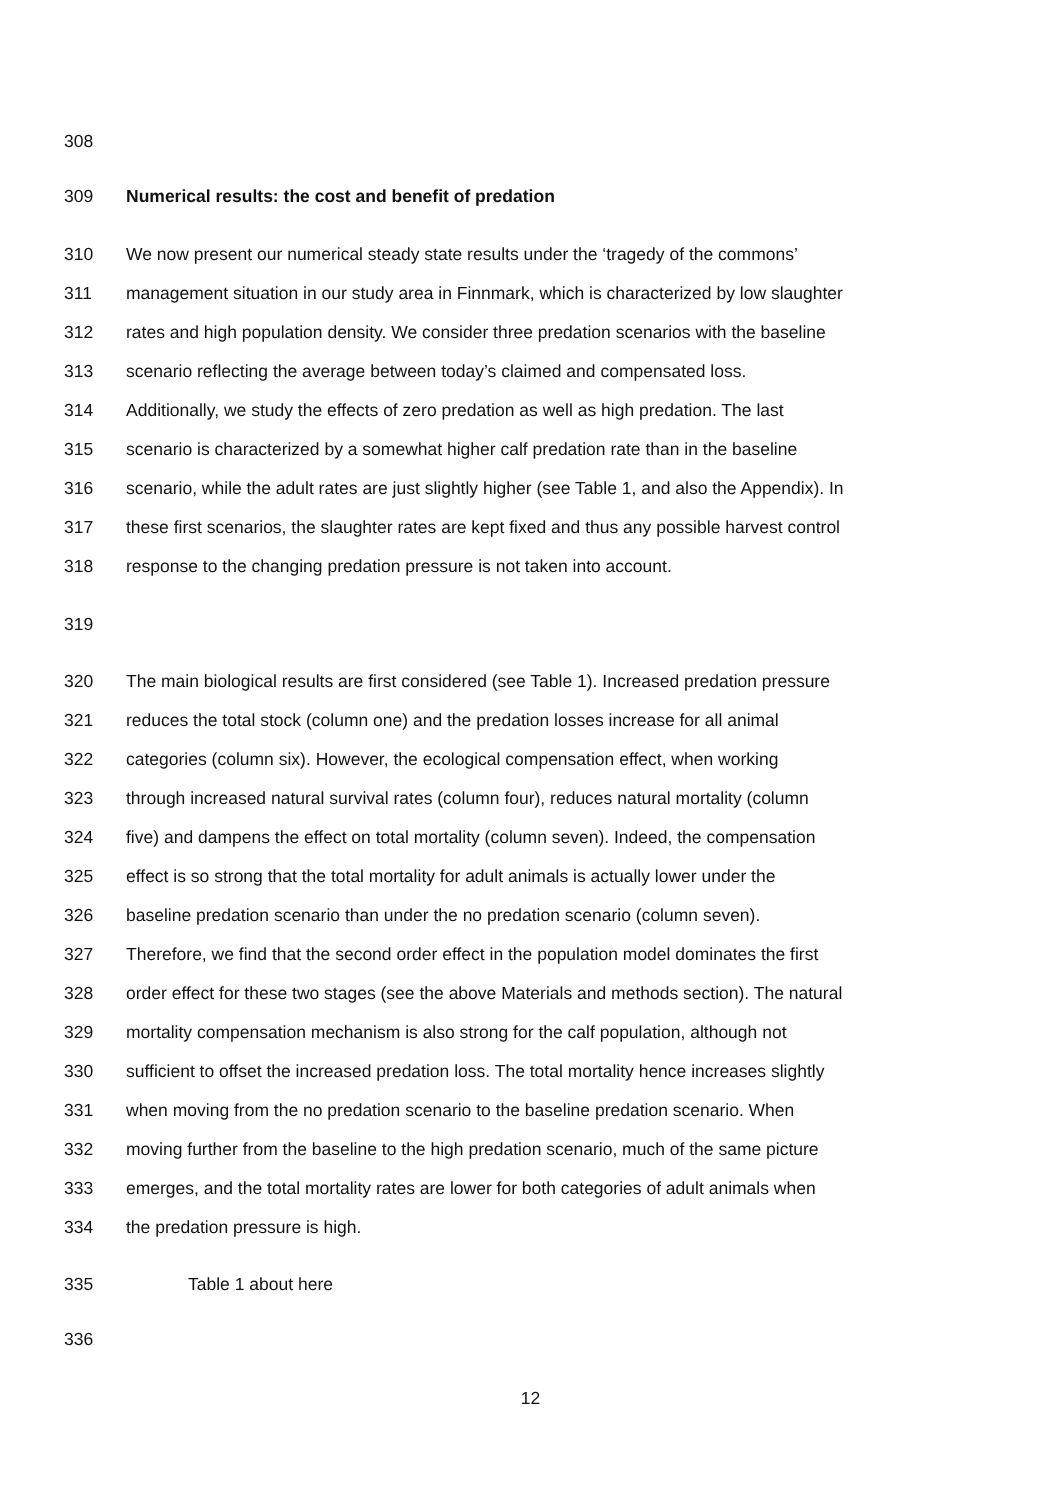308
309 Numerical results: the cost and benefit of predation
310 We now present our numerical steady state results under the ‘tragedy of the commons’
311 management situation in our study area in Finnmark, which is characterized by low slaughter
312 rates and high population density. We consider three predation scenarios with the baseline
313 scenario reflecting the average between today’s claimed and compensated loss.
314 Additionally, we study the effects of zero predation as well as high predation. The last
315 scenario is characterized by a somewhat higher calf predation rate than in the baseline
316 scenario, while the adult rates are just slightly higher (see Table 1, and also the Appendix). In
317 these first scenarios, the slaughter rates are kept fixed and thus any possible harvest control
318 response to the changing predation pressure is not taken into account.
319
320 The main biological results are first considered (see Table 1). Increased predation pressure
321 reduces the total stock (column one) and the predation losses increase for all animal
322 categories (column six). However, the ecological compensation effect, when working
323 through increased natural survival rates (column four), reduces natural mortality (column
324 five) and dampens the effect on total mortality (column seven). Indeed, the compensation
325 effect is so strong that the total mortality for adult animals is actually lower under the
326 baseline predation scenario than under the no predation scenario (column seven).
327 Therefore, we find that the second order effect in the population model dominates the first
328 order effect for these two stages (see the above Materials and methods section). The natural
329 mortality compensation mechanism is also strong for the calf population, although not
330 sufficient to offset the increased predation loss. The total mortality hence increases slightly
331 when moving from the no predation scenario to the baseline predation scenario. When
332 moving further from the baseline to the high predation scenario, much of the same picture
333 emerges, and the total mortality rates are lower for both categories of adult animals when
334 the predation pressure is high.
335 Table 1 about here
336
12